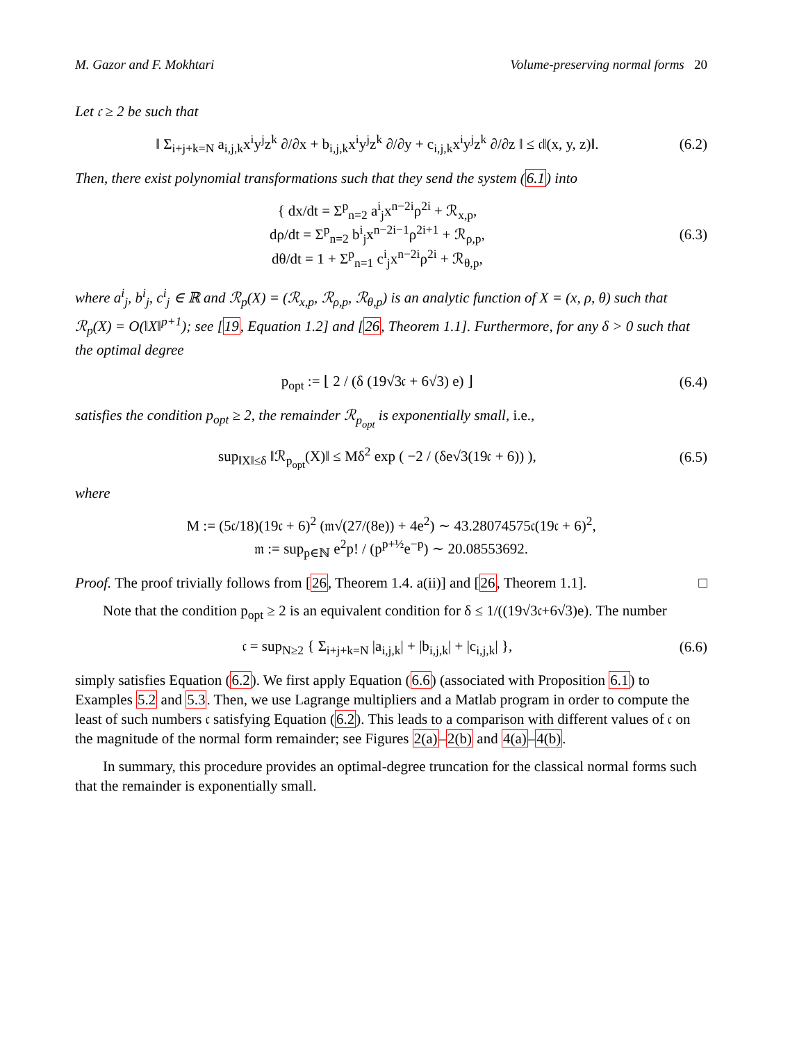M. Gazor and F. Mokhtari Volume-preserving normal forms 20
Let 𝔠 ≥ 2 be such that
‖ Σ<sub>i+j+k=N</sub> a<sub>i,j,k</sub>x<sup>i</sup>y<sup>j</sup>z<sup>k</sup> ∂/∂x + b<sub>i,j,k</sub>x<sup>i</sup>y<sup>j</sup>z<sup>k</sup> ∂/∂y + c<sub>i,j,k</sub>x<sup>i</sup>y<sup>j</sup>z<sup>k</sup> ∂/∂z ‖ ≤ 𝔠‖(x, y, z)‖. (6.2)
Then, there exist polynomial transformations such that they send the system (6.1) into
{ dx/dt = Σ<sup>p</sup><sub>n=2</sub> a<sup>i</sup><sub>j</sub>x<sup>n−2i</sup>ρ<sup>2i</sup> + ℛ<sub>x,p</sub>,
dρ/dt = Σ<sup>p</sup><sub>n=2</sub> b<sup>i</sup><sub>j</sub>x<sup>n−2i−1</sup>ρ<sup>2i+1</sup> + ℛ<sub>ρ,p</sub>,
dθ/dt = 1 + Σ<sup>p</sup><sub>n=1</sub> c<sup>i</sup><sub>j</sub>x<sup>n−2i</sup>ρ<sup>2i</sup> + ℛ<sub>θ,p</sub>, (6.3)
where a<sup>i</sup><sub>j</sub>, b<sup>i</sup><sub>j</sub>, c<sup>i</sup><sub>j</sub> ∈ ℝ and ℛ<sub>p</sub>(X) = (ℛ<sub>x,p</sub>, ℛ<sub>ρ,p</sub>, ℛ<sub>θ,p</sub>) is an analytic function of X = (x, ρ, θ) such that ℛ<sub>p</sub>(X) = O(‖X‖<sup>p+1</sup>); see [19, Equation 1.2] and [26, Theorem 1.1]. Furthermore, for any δ > 0 such that the optimal degree
p<sub>opt</sub> := ⌊ 2 / (δ (19√3𝔠 + 6√3) e) ⌋ (6.4)
satisfies the condition p<sub>opt</sub> ≥ 2, the remainder ℛ<sub>p<sub>opt</sub></sub> is exponentially small, i.e.,
sup<sub>‖X‖≤δ</sub> ‖ℛ<sub>p<sub>opt</sub></sub>(X)‖ ≤ Mδ<sup>2</sup> exp ( −2 / (δe√3(19𝔠 + 6)) ), (6.5)
where
M := (5𝔠/18)(19𝔠 + 6)<sup>2</sup> (𝔪√(27/(8e)) + 4e<sup>2</sup>) ∼ 43.28074575𝔠(19𝔠 + 6)<sup>2</sup>,
𝔪 := sup<sub>p∈ℕ</sub> e<sup>2</sup>p! / (p<sup>p+½</sup>e<sup>−p</sup>) ∼ 20.08553692.
Proof. The proof trivially follows from [26, Theorem 1.4. a(ii)] and [26, Theorem 1.1]. □
Note that the condition p<sub>opt</sub> ≥ 2 is an equivalent condition for δ ≤ 1/((19√3𝔠+6√3)e). The number
𝔠 = sup<sub>N≥2</sub> { Σ<sub>i+j+k=N</sub> |a<sub>i,j,k</sub>| + |b<sub>i,j,k</sub>| + |c<sub>i,j,k</sub>| }, (6.6)
simply satisfies Equation (6.2). We first apply Equation (6.6) (associated with Proposition 6.1) to Examples 5.2 and 5.3. Then, we use Lagrange multipliers and a Matlab program in order to compute the least of such numbers 𝔠 satisfying Equation (6.2). This leads to a comparison with different values of 𝔠 on the magnitude of the normal form remainder; see Figures 2(a)–2(b) and 4(a)–4(b).
In summary, this procedure provides an optimal-degree truncation for the classical normal forms such that the remainder is exponentially small.